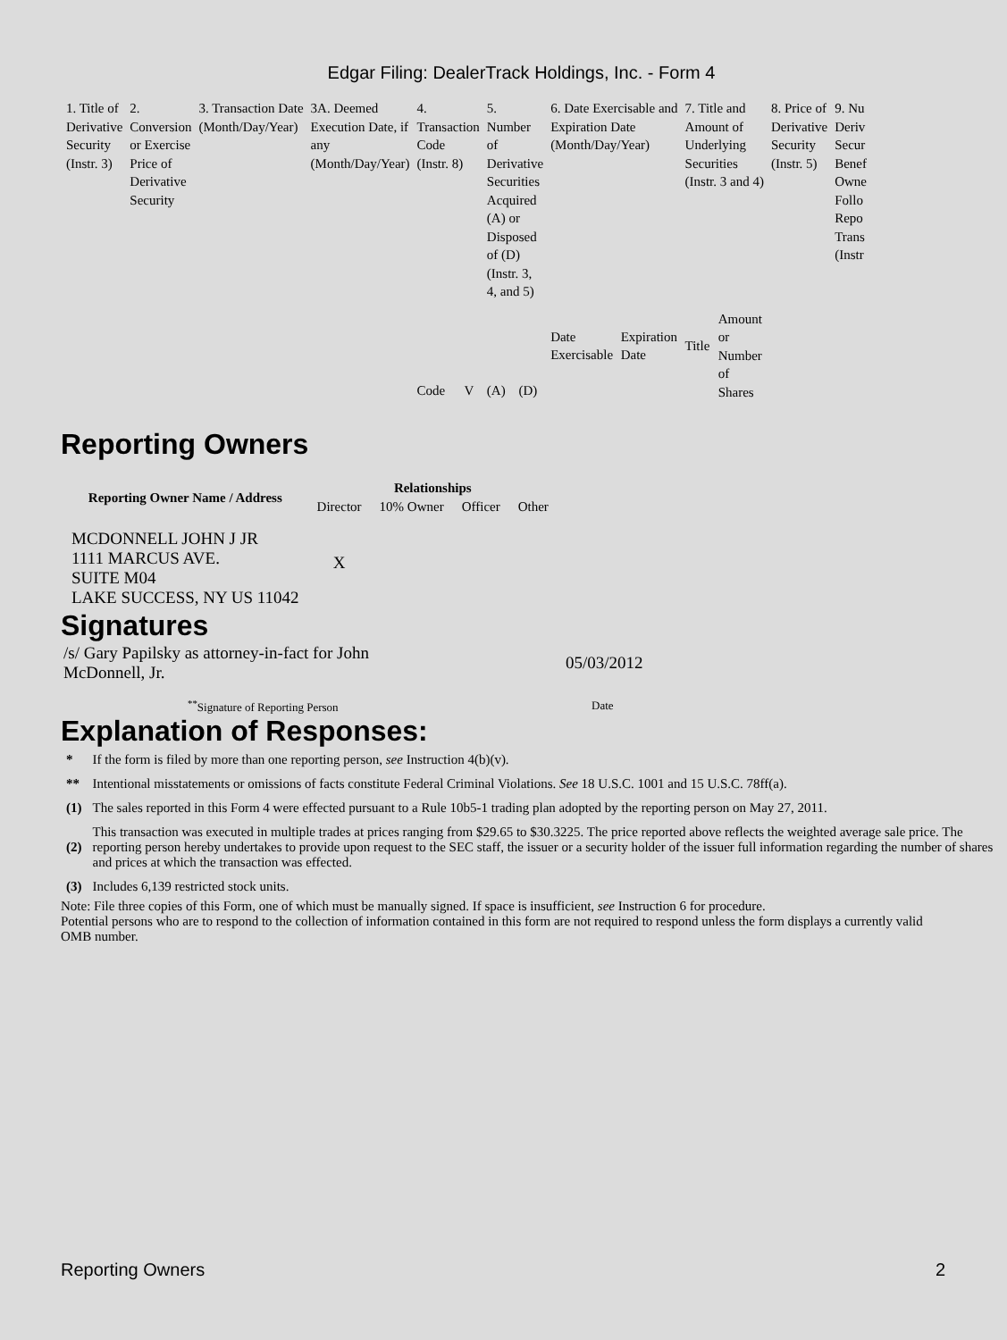Edgar Filing: DealerTrack Holdings, Inc. - Form 4
| 1. Title of Derivative Security (Instr. 3) | 2. Conversion or Exercise Price of Derivative Security | 3. Transaction Date (Month/Day/Year) | 3A. Deemed Execution Date, if any (Month/Day/Year) | 4. Transaction Code (Instr. 8) | | 5. Number of Derivative Securities Acquired (A) or Disposed of (D) (Instr. 3, 4, and 5) | | 6. Date Exercisable and Expiration Date (Month/Day/Year) | | 7. Title and Amount of Underlying Securities (Instr. 3 and 4) | | 8. Price of Derivative Security (Instr. 5) | 9. Nu Deriv Secur Benef Owne Follo Repo Trans (Instr |
| | | | | Code | V | (A) | (D) | Date Exercisable | Expiration Date | Title | Amount or Number of Shares | | |
Reporting Owners
| Reporting Owner Name / Address | Relationships | | | |
| --- | --- | --- | --- | --- |
| | Director | 10% Owner | Officer | Other |
| MCDONNELL JOHN J JR 1111 MARCUS AVE. SUITE M04 LAKE SUCCESS, NY US 11042 | X | | | |
Signatures
| /s/ Gary Papilsky as attorney-in-fact for John McDonnell, Jr. | 05/03/2012 |
| <sup>**</sup> Signature of Reporting Person | Date |
Explanation of Responses:
| * | If the form is filed by more than one reporting person, see Instruction 4(b)(v). |
| ** | Intentional misstatements or omissions of facts constitute Federal Criminal Violations. See 18 U.S.C. 1001 and 15 U.S.C. 78ff(a). |
| (1) | The sales reported in this Form 4 were effected pursuant to a Rule 10b5-1 trading plan adopted by the reporting person on May 27, 2011. |
| (2) | This transaction was executed in multiple trades at prices ranging from $29.65 to $30.3225. The price reported above reflects the weighted average sale price. The reporting person hereby undertakes to provide upon request to the SEC staff, the issuer or a security holder of the issuer full information regarding the number of shares and prices at which the transaction was effected. |
| (3) | Includes 6,139 restricted stock units. |
Note: File three copies of this Form, one of which must be manually signed. If space is insufficient, see Instruction 6 for procedure.
Potential persons who are to respond to the collection of information contained in this form are not required to respond unless the form displays a currently valid OMB number.
Reporting Owners 2